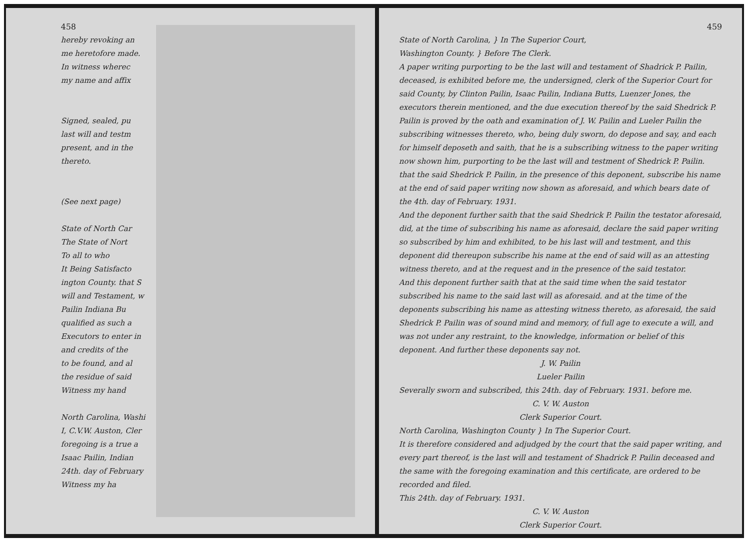458
hereby revoking an
me heretofore made.
In witness wherec
my name and affix
Signed, sealed, pu
last will and testm
present, and in the
thereto.
(See next page)
State of North Car
The State of Nort
To all to who
It Being Satisfacto
ington County. that S
will and Testament, w
Pailin Indiana Bu
qualified as such a
Executors to enter in
and credits of the
to be found, and al
the residue of said
Witness my hand
North Carolina, Washi
I, C.V.W. Auston, Cler
foregoing is a true a
Isaac Pailin, Indian
24th. day of February
Witness my ha
459
State of North Carolina, } In The Superior Court,
Washington County. } Before The Clerk.
A paper writing purporting to be the last will and testament of Shadrick P. Pailin, deceased, is exhibited before me, the undersigned, clerk of the Superior Court for said County, by Clinton Pailin, Isaac Pailin, Indiana Butts, Luenzer Jones, the executors therein mentioned, and the due execution thereof by the said Shedrick P. Pailin is proved by the oath and examination of J. W. Pailin and Lueler Pailin the subscribing witnesses thereto, who, being duly sworn, do depose and say, and each for himself deposeth and saith, that he is a subscribing witness to the paper writing now shown him, purporting to be the last will and testment of Shedrick P. Pailin. that the said Shedrick P. Pailin, in the presence of this deponent, subscribe his name at the end of said paper writing now shown as aforesaid, and which bears date of the 4th. day of February. 1931.
And the deponent further saith that the said Shedrick P. Pailin the testator aforesaid, did, at the time of subscribing his name as aforesaid, declare the said paper writing so subscribed by him and exhibited, to be his last will and testment, and this deponent did thereupon subscribe his name at the end of said will as an attesting witness thereto, and at the request and in the presence of the said testator.
And this deponent further saith that at the said time when the said testator subscribed his name to the said last will as aforesaid. and at the time of the deponents subscribing his name as attesting witness thereto, as aforesaid, the said Shedrick P. Pailin was of sound mind and memory, of full age to execute a will, and was not under any restraint, to the knowledge, information or belief of this deponent. And further these deponents say not.
J. W. Pailin
Lueler Pailin
Severally sworn and subscribed, this 24th. day of February. 1931. before me.
C. V. W. Auston
Clerk Superior Court.
North Carolina, Washington County } In The Superior Court.
It is therefore considered and adjudged by the court that the said paper writing, and every part thereof, is the last will and testament of Shadrick P. Pailin deceased and the same with the foregoing examination and this certificate, are ordered to be recorded and filed.
This 24th. day of February. 1931.
C. V. W. Auston
Clerk Superior Court.